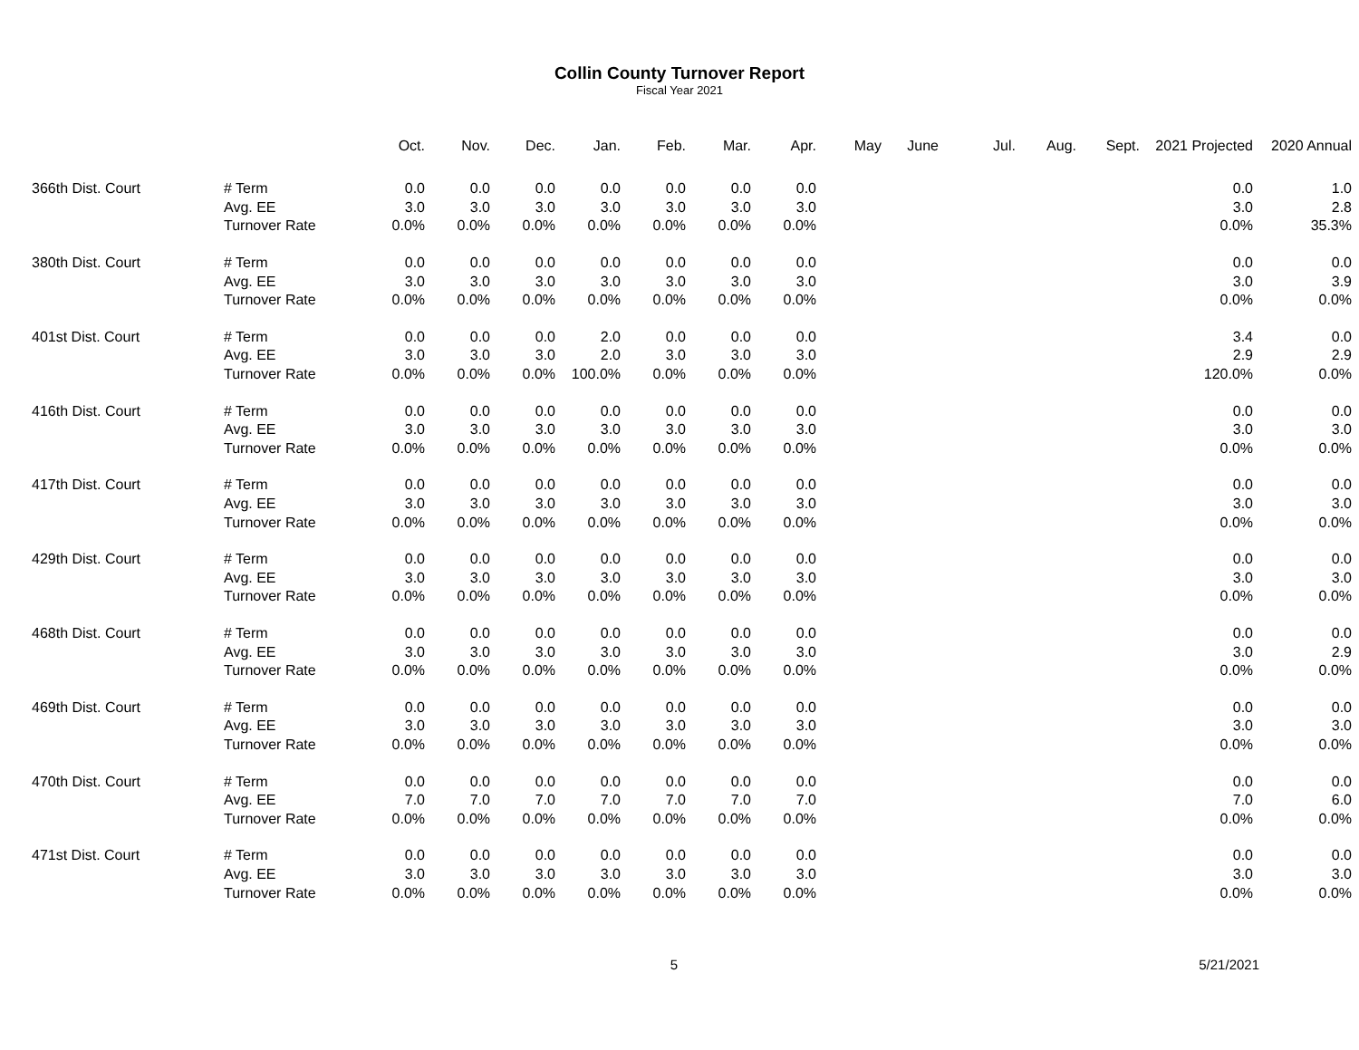Collin County Turnover Report
Fiscal Year 2021
| | | Oct. | Nov. | Dec. | Jan. | Feb. | Mar. | Apr. | May | June | Jul. | Aug. | Sept. | 2021 Projected | 2020 Annual |
| --- | --- | --- | --- | --- | --- | --- | --- | --- | --- | --- | --- | --- | --- | --- | --- |
| 366th Dist. Court | # Term | 0.0 | 0.0 | 0.0 | 0.0 | 0.0 | 0.0 | 0.0 | | | | | | 0.0 | 1.0 |
| | Avg. EE | 3.0 | 3.0 | 3.0 | 3.0 | 3.0 | 3.0 | 3.0 | | | | | | 3.0 | 2.8 |
| | Turnover Rate | 0.0% | 0.0% | 0.0% | 0.0% | 0.0% | 0.0% | 0.0% | | | | | | 0.0% | 35.3% |
| 380th Dist. Court | # Term | 0.0 | 0.0 | 0.0 | 0.0 | 0.0 | 0.0 | 0.0 | | | | | | 0.0 | 0.0 |
| | Avg. EE | 3.0 | 3.0 | 3.0 | 3.0 | 3.0 | 3.0 | 3.0 | | | | | | 3.0 | 3.9 |
| | Turnover Rate | 0.0% | 0.0% | 0.0% | 0.0% | 0.0% | 0.0% | 0.0% | | | | | | 0.0% | 0.0% |
| 401st Dist. Court | # Term | 0.0 | 0.0 | 0.0 | 2.0 | 0.0 | 0.0 | 0.0 | | | | | | 3.4 | 0.0 |
| | Avg. EE | 3.0 | 3.0 | 3.0 | 2.0 | 3.0 | 3.0 | 3.0 | | | | | | 2.9 | 2.9 |
| | Turnover Rate | 0.0% | 0.0% | 0.0% | 100.0% | 0.0% | 0.0% | 0.0% | | | | | | 120.0% | 0.0% |
| 416th Dist. Court | # Term | 0.0 | 0.0 | 0.0 | 0.0 | 0.0 | 0.0 | 0.0 | | | | | | 0.0 | 0.0 |
| | Avg. EE | 3.0 | 3.0 | 3.0 | 3.0 | 3.0 | 3.0 | 3.0 | | | | | | 3.0 | 3.0 |
| | Turnover Rate | 0.0% | 0.0% | 0.0% | 0.0% | 0.0% | 0.0% | 0.0% | | | | | | 0.0% | 0.0% |
| 417th Dist. Court | # Term | 0.0 | 0.0 | 0.0 | 0.0 | 0.0 | 0.0 | 0.0 | | | | | | 0.0 | 0.0 |
| | Avg. EE | 3.0 | 3.0 | 3.0 | 3.0 | 3.0 | 3.0 | 3.0 | | | | | | 3.0 | 3.0 |
| | Turnover Rate | 0.0% | 0.0% | 0.0% | 0.0% | 0.0% | 0.0% | 0.0% | | | | | | 0.0% | 0.0% |
| 429th Dist. Court | # Term | 0.0 | 0.0 | 0.0 | 0.0 | 0.0 | 0.0 | 0.0 | | | | | | 0.0 | 0.0 |
| | Avg. EE | 3.0 | 3.0 | 3.0 | 3.0 | 3.0 | 3.0 | 3.0 | | | | | | 3.0 | 3.0 |
| | Turnover Rate | 0.0% | 0.0% | 0.0% | 0.0% | 0.0% | 0.0% | 0.0% | | | | | | 0.0% | 0.0% |
| 468th Dist. Court | # Term | 0.0 | 0.0 | 0.0 | 0.0 | 0.0 | 0.0 | 0.0 | | | | | | 0.0 | 0.0 |
| | Avg. EE | 3.0 | 3.0 | 3.0 | 3.0 | 3.0 | 3.0 | 3.0 | | | | | | 3.0 | 2.9 |
| | Turnover Rate | 0.0% | 0.0% | 0.0% | 0.0% | 0.0% | 0.0% | 0.0% | | | | | | 0.0% | 0.0% |
| 469th Dist. Court | # Term | 0.0 | 0.0 | 0.0 | 0.0 | 0.0 | 0.0 | 0.0 | | | | | | 0.0 | 0.0 |
| | Avg. EE | 3.0 | 3.0 | 3.0 | 3.0 | 3.0 | 3.0 | 3.0 | | | | | | 3.0 | 3.0 |
| | Turnover Rate | 0.0% | 0.0% | 0.0% | 0.0% | 0.0% | 0.0% | 0.0% | | | | | | 0.0% | 0.0% |
| 470th Dist. Court | # Term | 0.0 | 0.0 | 0.0 | 0.0 | 0.0 | 0.0 | 0.0 | | | | | | 0.0 | 0.0 |
| | Avg. EE | 7.0 | 7.0 | 7.0 | 7.0 | 7.0 | 7.0 | 7.0 | | | | | | 7.0 | 6.0 |
| | Turnover Rate | 0.0% | 0.0% | 0.0% | 0.0% | 0.0% | 0.0% | 0.0% | | | | | | 0.0% | 0.0% |
| 471st Dist. Court | # Term | 0.0 | 0.0 | 0.0 | 0.0 | 0.0 | 0.0 | 0.0 | | | | | | 0.0 | 0.0 |
| | Avg. EE | 3.0 | 3.0 | 3.0 | 3.0 | 3.0 | 3.0 | 3.0 | | | | | | 3.0 | 3.0 |
| | Turnover Rate | 0.0% | 0.0% | 0.0% | 0.0% | 0.0% | 0.0% | 0.0% | | | | | | 0.0% | 0.0% |
5 5/21/2021